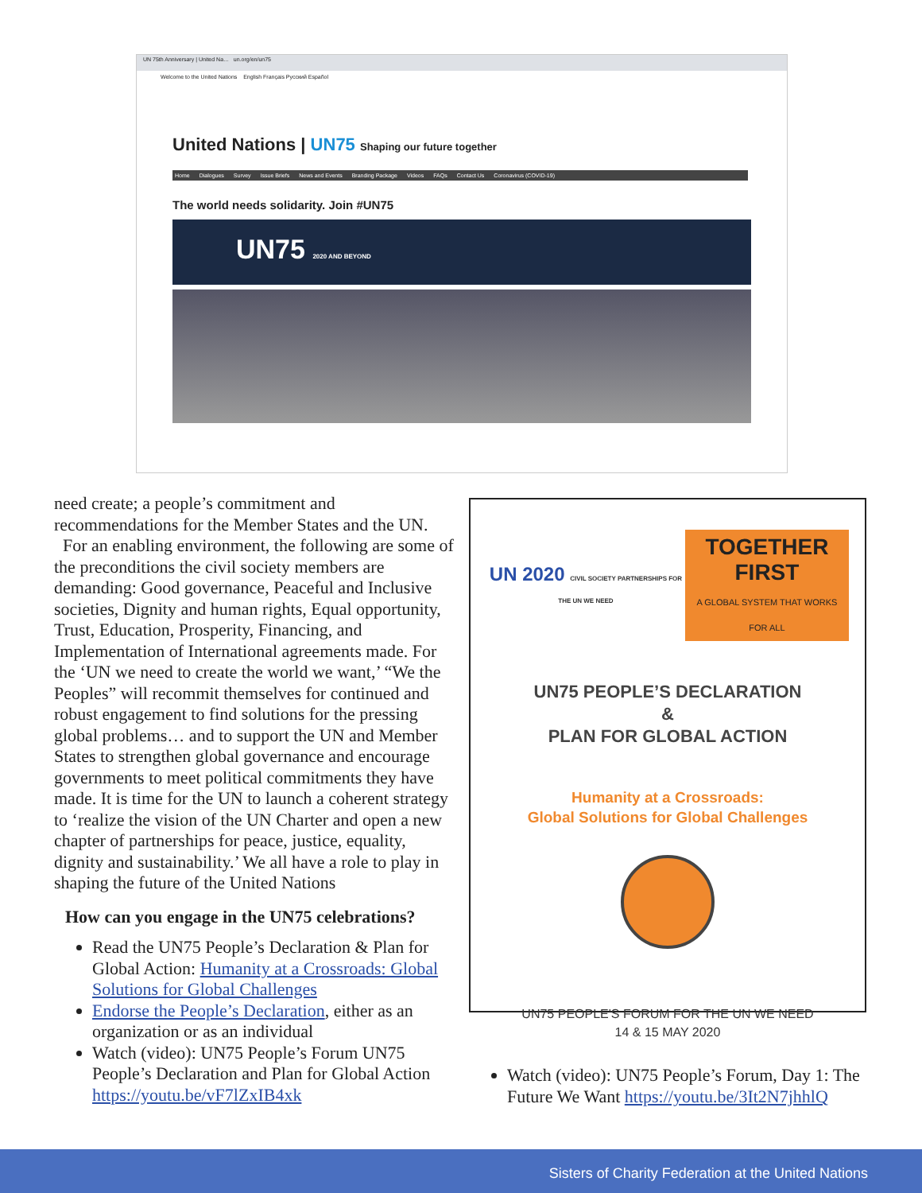UN 75th Anniversary | United Na… un.org/en/un75
Welcome to the United Nations English Français Русский Español
United Nations | UN75 Shaping our future together
Home Dialogues Survey Issue Briefs News and Events Branding Package Videos FAQs Contact Us Coronavirus (COVID-19)
The world needs solidarity. Join #UN75
UN75 2020 AND BEYOND
need create; a people’s commitment and recommendations for the Member States and the UN.
For an enabling environment, the following are some of the preconditions the civil society members are demanding: Good governance, Peaceful and Inclusive societies, Dignity and human rights, Equal opportunity, Trust, Education, Prosperity, Financing, and Implementation of International agreements made. For the ‘UN we need to create the world we want,’ “We the Peoples” will recommit themselves for continued and robust engagement to find solutions for the pressing global problems… and to support the UN and Member States to strengthen global governance and encourage governments to meet political commitments they have made. It is time for the UN to launch a coherent strategy to ‘realize the vision of the UN Charter and open a new chapter of partnerships for peace, justice, equality, dignity and sustainability.’ We all have a role to play in shaping the future of the United Nations
How can you engage in the UN75 celebrations?
Read the UN75 People’s Declaration & Plan for Global Action: Humanity at a Crossroads: Global Solutions for Global Challenges
Endorse the People’s Declaration, either as an organization or as an individual
Watch (video): UN75 People’s Forum UN75 People’s Declaration and Plan for Global Action https://youtu.be/vF7lZxIB4xk
UN 2020 CIVIL SOCIETY PARTNERSHIPS FOR THE UN WE NEED
TOGETHER FIRST
A GLOBAL SYSTEM THAT WORKS FOR ALL
UN75 PEOPLE’S DECLARATION
&
PLAN FOR GLOBAL ACTION
Humanity at a Crossroads:
Global Solutions for Global Challenges
UN75 PEOPLE'S FORUM FOR THE UN WE NEED
14 & 15 MAY 2020
Watch (video): UN75 People’s Forum, Day 1: The Future We Want https://youtu.be/3It2N7jhhlQ
Sisters of Charity Federation at the United Nations